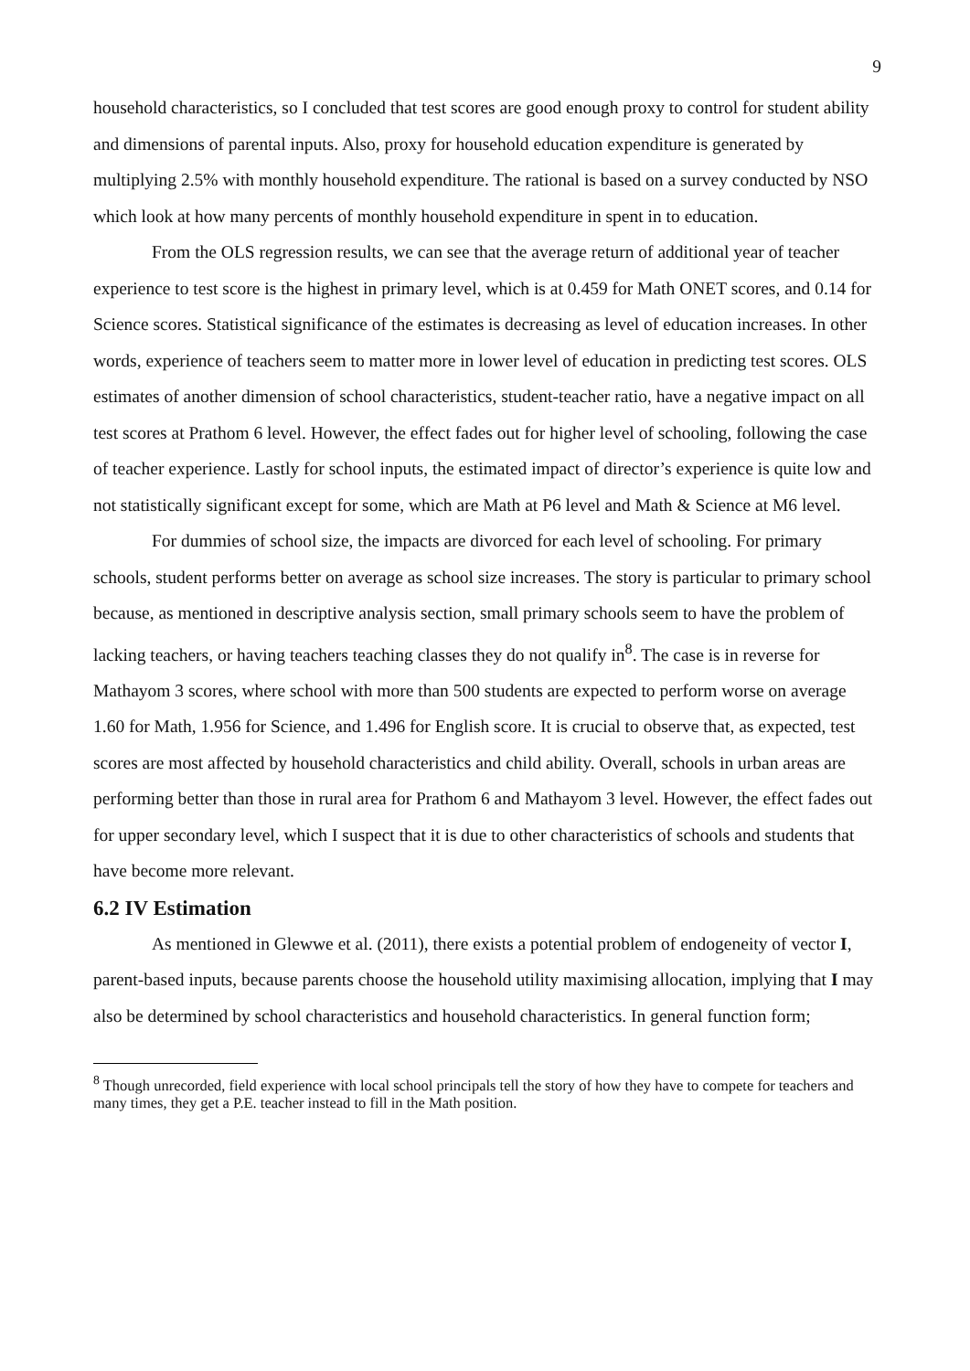9
household characteristics, so I concluded that test scores are good enough proxy to control for student ability and dimensions of parental inputs. Also, proxy for household education expenditure is generated by multiplying 2.5% with monthly household expenditure. The rational is based on a survey conducted by NSO which look at how many percents of monthly household expenditure in spent in to education.
From the OLS regression results, we can see that the average return of additional year of teacher experience to test score is the highest in primary level, which is at 0.459 for Math ONET scores, and 0.14 for Science scores. Statistical significance of the estimates is decreasing as level of education increases. In other words, experience of teachers seem to matter more in lower level of education in predicting test scores. OLS estimates of another dimension of school characteristics, student-teacher ratio, have a negative impact on all test scores at Prathom 6 level. However, the effect fades out for higher level of schooling, following the case of teacher experience. Lastly for school inputs, the estimated impact of director’s experience is quite low and not statistically significant except for some, which are Math at P6 level and Math & Science at M6 level.
For dummies of school size, the impacts are divorced for each level of schooling. For primary schools, student performs better on average as school size increases. The story is particular to primary school because, as mentioned in descriptive analysis section, small primary schools seem to have the problem of lacking teachers, or having teachers teaching classes they do not qualify in<sup>8</sup>. The case is in reverse for Mathayom 3 scores, where school with more than 500 students are expected to perform worse on average 1.60 for Math, 1.956 for Science, and 1.496 for English score. It is crucial to observe that, as expected, test scores are most affected by household characteristics and child ability. Overall, schools in urban areas are performing better than those in rural area for Prathom 6 and Mathayom 3 level. However, the effect fades out for upper secondary level, which I suspect that it is due to other characteristics of schools and students that have become more relevant.
6.2 IV Estimation
As mentioned in Glewwe et al. (2011), there exists a potential problem of endogeneity of vector I, parent-based inputs, because parents choose the household utility maximising allocation, implying that I may also be determined by school characteristics and household characteristics. In general function form;
<sup>8</sup> Though unrecorded, field experience with local school principals tell the story of how they have to compete for teachers and many times, they get a P.E. teacher instead to fill in the Math position.